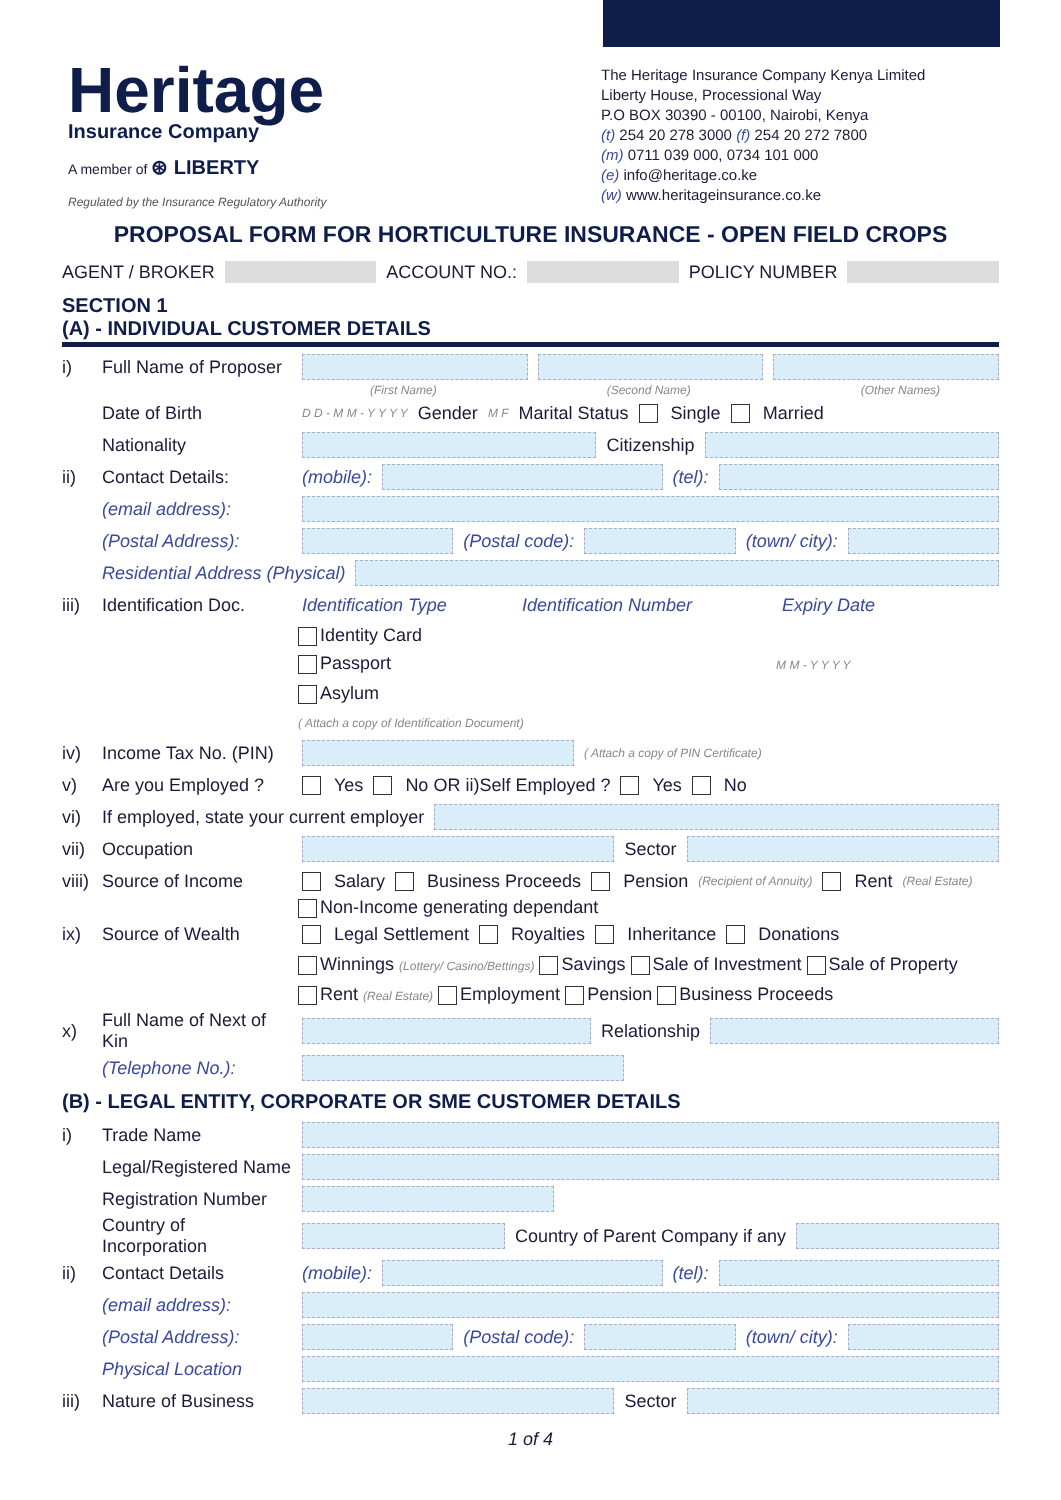Heritage
Insurance Company
A member of ⊛ LIBERTY
Regulated by the Insurance Regulatory Authority
The Heritage Insurance Company Kenya Limited
Liberty House, Processional Way
P.O BOX 30390 - 00100, Nairobi, Kenya
(t) 254 20 278 3000 (f) 254 20 272 7800
(m) 0711 039 000, 0734 101 000
(e) info@heritage.co.ke
(w) www.heritageinsurance.co.ke
PROPOSAL FORM FOR HORTICULTURE INSURANCE - OPEN FIELD CROPS
AGENT / BROKER ACCOUNT NO.: POLICY NUMBER
SECTION 1
(A) - INDIVIDUAL CUSTOMER DETAILS
i) Full Name of Proposer
(First Name) (Second Name) (Other Names)
Date of Birth D D - M M - Y Y Y Y Gender M F Marital Status Single Married
Nationality Citizenship
ii) Contact Details: (mobile): (tel):
(email address):
(Postal Address): (Postal code): (town/ city):
Residential Address (Physical)
iii) Identification Doc. Identification Type Identification Number Expiry Date
Identity Card
Passport M M - Y Y Y Y
Asylum
( Attach a copy of Identification Document)
iv) Income Tax No. (PIN) ( Attach a copy of PIN Certificate)
v) Are you Employed ? Yes No OR ii)Self Employed ? Yes No
vi) If employed, state your current employer
vii) Occupation Sector
viii) Source of Income Salary Business Proceeds Pension (Recipient of Annuity) Rent (Real Estate)
Non-Income generating dependant
ix) Source of Wealth Legal Settlement Royalties Inheritance Donations
Winnings (Lottery/ Casino/Bettings) Savings Sale of Investment Sale of Property
Rent (Real Estate) Employment Pension Business Proceeds
x) Full Name of Next of Kin Relationship
(Telephone No.):
(B) - LEGAL ENTITY, CORPORATE OR SME CUSTOMER DETAILS
i) Trade Name
Legal/Registered Name
Registration Number
Country of Incorporation Country of Parent Company if any
ii) Contact Details (mobile): (tel):
(email address):
(Postal Address): (Postal code): (town/ city):
Physical Location
iii) Nature of Business Sector
1 of 4